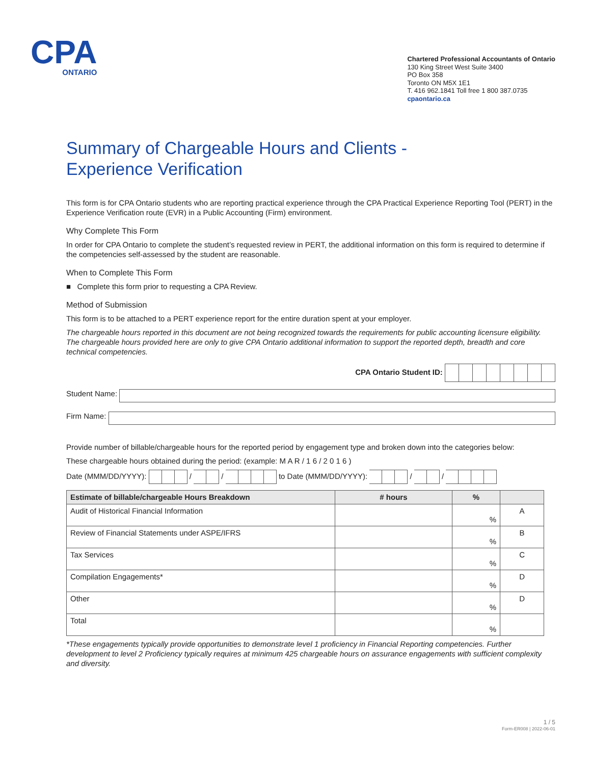CPA
ONTARIO
Chartered Professional Accountants of Ontario
130 King Street West Suite 3400
PO Box 358
Toronto ON M5X 1E1
T. 416 962.1841 Toll free 1 800 387.0735
cpaontario.ca
Summary of Chargeable Hours and Clients -
Experience Verification
This form is for CPA Ontario students who are reporting practical experience through the CPA Practical Experience Reporting Tool (PERT) in the Experience Verification route (EVR) in a Public Accounting (Firm) environment.
Why Complete This Form
In order for CPA Ontario to complete the student’s requested review in PERT, the additional information on this form is required to determine if the competencies self-assessed by the student are reasonable.
When to Complete This Form
■ Complete this form prior to requesting a CPA Review.
Method of Submission
This form is to be attached to a PERT experience report for the entire duration spent at your employer.
The chargeable hours reported in this document are not being recognized towards the requirements for public accounting licensure eligibility. The chargeable hours provided here are only to give CPA Ontario additional information to support the reported depth, breadth and core technical competencies.
CPA Ontario Student ID:
Student Name:
Firm Name:
Provide number of billable/chargeable hours for the reported period by engagement type and broken down into the categories below:
These chargeable hours obtained during the period: (example: M A R / 1 6 / 2 0 1 6 )
Date (MMM/DD/YYYY): / / to Date (MMM/DD/YYYY): / /
| Estimate of billable/chargeable Hours Breakdown | # hours | % | |
| --- | --- | --- | --- |
| Audit of Historical Financial Information | | % | A |
| Review of Financial Statements under ASPE/IFRS | | % | B |
| Tax Services | | % | C |
| Compilation Engagements* | | % | D |
| Other | | % | D |
| Total | | % | |
*These engagements typically provide opportunities to demonstrate level 1 proficiency in Financial Reporting competencies. Further development to level 2 Proficiency typically requires at minimum 425 chargeable hours on assurance engagements with sufficient complexity and diversity.
1 / 5
Form-ER008 | 2022-06-01